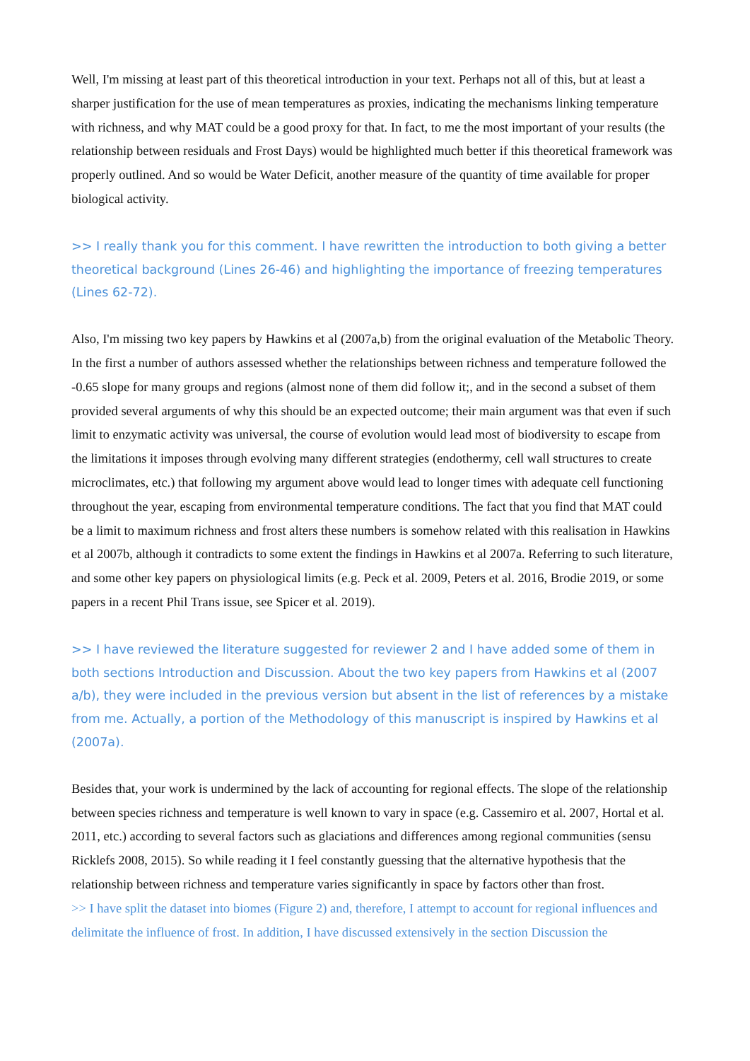Well, I'm missing at least part of this theoretical introduction in your text. Perhaps not all of this, but at least a sharper justification for the use of mean temperatures as proxies, indicating the mechanisms linking temperature with richness, and why MAT could be a good proxy for that. In fact, to me the most important of your results (the relationship between residuals and Frost Days) would be highlighted much better if this theoretical framework was properly outlined. And so would be Water Deficit, another measure of the quantity of time available for proper biological activity.
>> I really thank you for this comment. I have rewritten the introduction to both giving a better theoretical background (Lines 26-46) and highlighting the importance of freezing temperatures (Lines 62-72).
Also, I'm missing two key papers by Hawkins et al (2007a,b) from the original evaluation of the Metabolic Theory. In the first a number of authors assessed whether the relationships between richness and temperature followed the -0.65 slope for many groups and regions (almost none of them did follow it;, and in the second a subset of them provided several arguments of why this should be an expected outcome; their main argument was that even if such limit to enzymatic activity was universal, the course of evolution would lead most of biodiversity to escape from the limitations it imposes through evolving many different strategies (endothermy, cell wall structures to create microclimates, etc.) that following my argument above would lead to longer times with adequate cell functioning throughout the year, escaping from environmental temperature conditions. The fact that you find that MAT could be a limit to maximum richness and frost alters these numbers is somehow related with this realisation in Hawkins et al 2007b, although it contradicts to some extent the findings in Hawkins et al 2007a. Referring to such literature, and some other key papers on physiological limits (e.g. Peck et al. 2009, Peters et al. 2016, Brodie 2019, or some papers in a recent Phil Trans issue, see Spicer et al. 2019).
>> I have reviewed the literature suggested for reviewer 2 and I have added some of them in both sections Introduction and Discussion. About the two key papers from Hawkins et al (2007 a/b), they were included in the previous version but absent in the list of references by a mistake from me. Actually, a portion of the Methodology of this manuscript is inspired by Hawkins et al (2007a).
Besides that, your work is undermined by the lack of accounting for regional effects. The slope of the relationship between species richness and temperature is well known to vary in space (e.g. Cassemiro et al. 2007, Hortal et al. 2011, etc.) according to several factors such as glaciations and differences among regional communities (sensu Ricklefs 2008, 2015). So while reading it I feel constantly guessing that the alternative hypothesis that the relationship between richness and temperature varies significantly in space by factors other than frost.
>> I have split the dataset into biomes (Figure 2) and, therefore, I attempt to account for regional influences and delimitate the influence of frost. In addition, I have discussed extensively in the section Discussion the